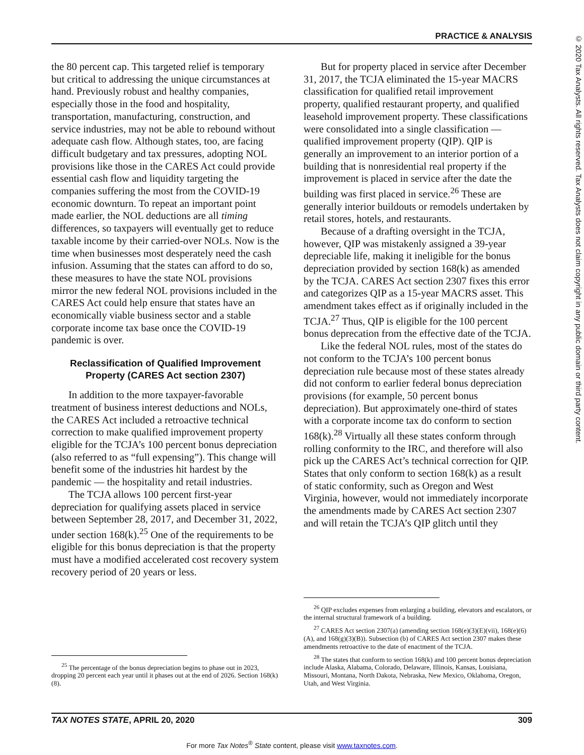PRACTICE & ANALYSIS
© 2020 Tax Analysts. All rights reserved. Tax Analysts does not claim copyright in any public domain or third party content.
the 80 percent cap. This targeted relief is temporary but critical to addressing the unique circumstances at hand. Previously robust and healthy companies, especially those in the food and hospitality, transportation, manufacturing, construction, and service industries, may not be able to rebound without adequate cash flow. Although states, too, are facing difficult budgetary and tax pressures, adopting NOL provisions like those in the CARES Act could provide essential cash flow and liquidity targeting the companies suffering the most from the COVID-19 economic downturn. To repeat an important point made earlier, the NOL deductions are all timing differences, so taxpayers will eventually get to reduce taxable income by their carried-over NOLs. Now is the time when businesses most desperately need the cash infusion. Assuming that the states can afford to do so, these measures to have the state NOL provisions mirror the new federal NOL provisions included in the CARES Act could help ensure that states have an economically viable business sector and a stable corporate income tax base once the COVID-19 pandemic is over.
Reclassification of Qualified Improvement Property (CARES Act section 2307)
In addition to the more taxpayer-favorable treatment of business interest deductions and NOLs, the CARES Act included a retroactive technical correction to make qualified improvement property eligible for the TCJA’s 100 percent bonus depreciation (also referred to as “full expensing”). This change will benefit some of the industries hit hardest by the pandemic — the hospitality and retail industries.
The TCJA allows 100 percent first-year depreciation for qualifying assets placed in service between September 28, 2017, and December 31, 2022, under section 168(k).<sup>25</sup> One of the requirements to be eligible for this bonus depreciation is that the property must have a modified accelerated cost recovery system recovery period of 20 years or less.
<sup>25</sup> The percentage of the bonus depreciation begins to phase out in 2023, dropping 20 percent each year until it phases out at the end of 2026. Section 168(k)(8).
But for property placed in service after December 31, 2017, the TCJA eliminated the 15-year MACRS classification for qualified retail improvement property, qualified restaurant property, and qualified leasehold improvement property. These classifications were consolidated into a single classification — qualified improvement property (QIP). QIP is generally an improvement to an interior portion of a building that is nonresidential real property if the improvement is placed in service after the date the building was first placed in service.<sup>26</sup> These are generally interior buildouts or remodels undertaken by retail stores, hotels, and restaurants.
Because of a drafting oversight in the TCJA, however, QIP was mistakenly assigned a 39-year depreciable life, making it ineligible for the bonus depreciation provided by section 168(k) as amended by the TCJA. CARES Act section 2307 fixes this error and categorizes QIP as a 15-year MACRS asset. This amendment takes effect as if originally included in the TCJA.<sup>27</sup> Thus, QIP is eligible for the 100 percent bonus deprecation from the effective date of the TCJA.
Like the federal NOL rules, most of the states do not conform to the TCJA’s 100 percent bonus depreciation rule because most of these states already did not conform to earlier federal bonus depreciation provisions (for example, 50 percent bonus depreciation). But approximately one-third of states with a corporate income tax do conform to section 168(k).<sup>28</sup> Virtually all these states conform through rolling conformity to the IRC, and therefore will also pick up the CARES Act’s technical correction for QIP. States that only conform to section 168(k) as a result of static conformity, such as Oregon and West Virginia, however, would not immediately incorporate the amendments made by CARES Act section 2307 and will retain the TCJA’s QIP glitch until they
<sup>26</sup> QIP excludes expenses from enlarging a building, elevators and escalators, or the internal structural framework of a building.
<sup>27</sup> CARES Act section 2307(a) (amending section 168(e)(3)(E)(vii), 168(e)(6)(A), and 168(g)(3)(B)). Subsection (b) of CARES Act section 2307 makes these amendments retroactive to the date of enactment of the TCJA.
<sup>28</sup> The states that conform to section 168(k) and 100 percent bonus depreciation include Alaska, Alabama, Colorado, Delaware, Illinois, Kansas, Louisiana, Missouri, Montana, North Dakota, Nebraska, New Mexico, Oklahoma, Oregon, Utah, and West Virginia.
TAX NOTES STATE, APRIL 20, 2020 309
For more Tax Notes<sup>®</sup> State content, please visit www.taxnotes.com.